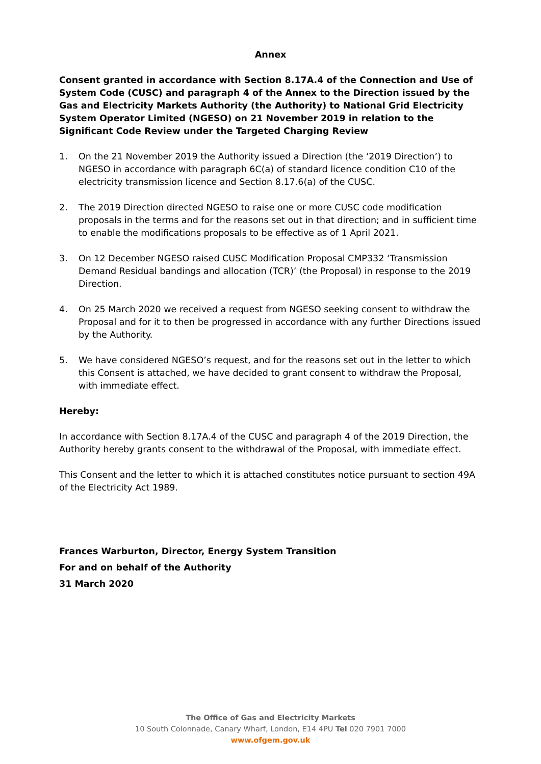Annex
Consent granted in accordance with Section 8.17A.4 of the Connection and Use of System Code (CUSC) and paragraph 4 of the Annex to the Direction issued by the Gas and Electricity Markets Authority (the Authority) to National Grid Electricity System Operator Limited (NGESO) on 21 November 2019 in relation to the Significant Code Review under the Targeted Charging Review
1. On the 21 November 2019 the Authority issued a Direction (the ‘2019 Direction’) to NGESO in accordance with paragraph 6C(a) of standard licence condition C10 of the electricity transmission licence and Section 8.17.6(a) of the CUSC.
2. The 2019 Direction directed NGESO to raise one or more CUSC code modification proposals in the terms and for the reasons set out in that direction; and in sufficient time to enable the modifications proposals to be effective as of 1 April 2021.
3. On 12 December NGESO raised CUSC Modification Proposal CMP332 ‘Transmission Demand Residual bandings and allocation (TCR)’ (the Proposal) in response to the 2019 Direction.
4. On 25 March 2020 we received a request from NGESO seeking consent to withdraw the Proposal and for it to then be progressed in accordance with any further Directions issued by the Authority.
5. We have considered NGESO’s request, and for the reasons set out in the letter to which this Consent is attached, we have decided to grant consent to withdraw the Proposal, with immediate effect.
Hereby:
In accordance with Section 8.17A.4 of the CUSC and paragraph 4 of the 2019 Direction, the Authority hereby grants consent to the withdrawal of the Proposal, with immediate effect.
This Consent and the letter to which it is attached constitutes notice pursuant to section 49A of the Electricity Act 1989.
Frances Warburton, Director, Energy System Transition
For and on behalf of the Authority
31 March 2020
The Office of Gas and Electricity Markets
10 South Colonnade, Canary Wharf, London, E14 4PU Tel 020 7901 7000
www.ofgem.gov.uk